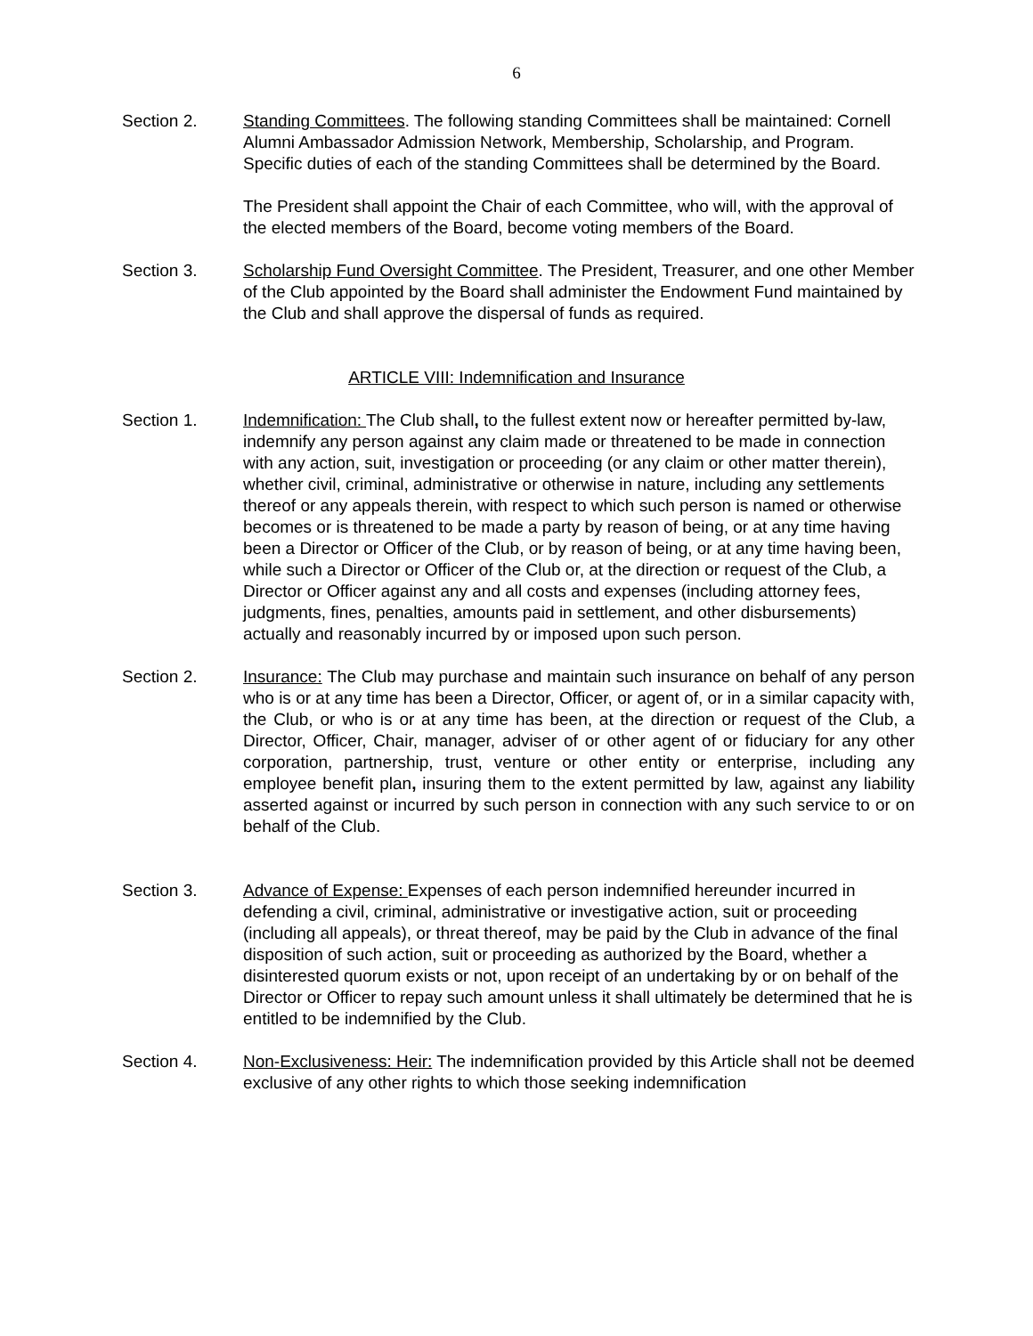6
Section 2. Standing Committees. The following standing Committees shall be maintained: Cornell Alumni Ambassador Admission Network, Membership, Scholarship, and Program. Specific duties of each of the standing Committees shall be determined by the Board.
The President shall appoint the Chair of each Committee, who will, with the approval of the elected members of the Board, become voting members of the Board.
Section 3. Scholarship Fund Oversight Committee. The President, Treasurer, and one other Member of the Club appointed by the Board shall administer the Endowment Fund maintained by the Club and shall approve the dispersal of funds as required.
ARTICLE VIII: Indemnification and Insurance
Section 1. Indemnification: The Club shall, to the fullest extent now or hereafter permitted by-law, indemnify any person against any claim made or threatened to be made in connection with any action, suit, investigation or proceeding (or any claim or other matter therein), whether civil, criminal, administrative or otherwise in nature, including any settlements thereof or any appeals therein, with respect to which such person is named or otherwise becomes or is threatened to be made a party by reason of being, or at any time having been a Director or Officer of the Club, or by reason of being, or at any time having been, while such a Director or Officer of the Club or, at the direction or request of the Club, a Director or Officer against any and all costs and expenses (including attorney fees, judgments, fines, penalties, amounts paid in settlement, and other disbursements) actually and reasonably incurred by or imposed upon such person.
Section 2. Insurance: The Club may purchase and maintain such insurance on behalf of any person who is or at any time has been a Director, Officer, or agent of, or in a similar capacity with, the Club, or who is or at any time has been, at the direction or request of the Club, a Director, Officer, Chair, manager, adviser of or other agent of or fiduciary for any other corporation, partnership, trust, venture or other entity or enterprise, including any employee benefit plan, insuring them to the extent permitted by law, against any liability asserted against or incurred by such person in connection with any such service to or on behalf of the Club.
Section 3. Advance of Expense: Expenses of each person indemnified hereunder incurred in defending a civil, criminal, administrative or investigative action, suit or proceeding (including all appeals), or threat thereof, may be paid by the Club in advance of the final disposition of such action, suit or proceeding as authorized by the Board, whether a disinterested quorum exists or not, upon receipt of an undertaking by or on behalf of the Director or Officer to repay such amount unless it shall ultimately be determined that he is entitled to be indemnified by the Club.
Section 4. Non-Exclusiveness: Heir: The indemnification provided by this Article shall not be deemed exclusive of any other rights to which those seeking indemnification